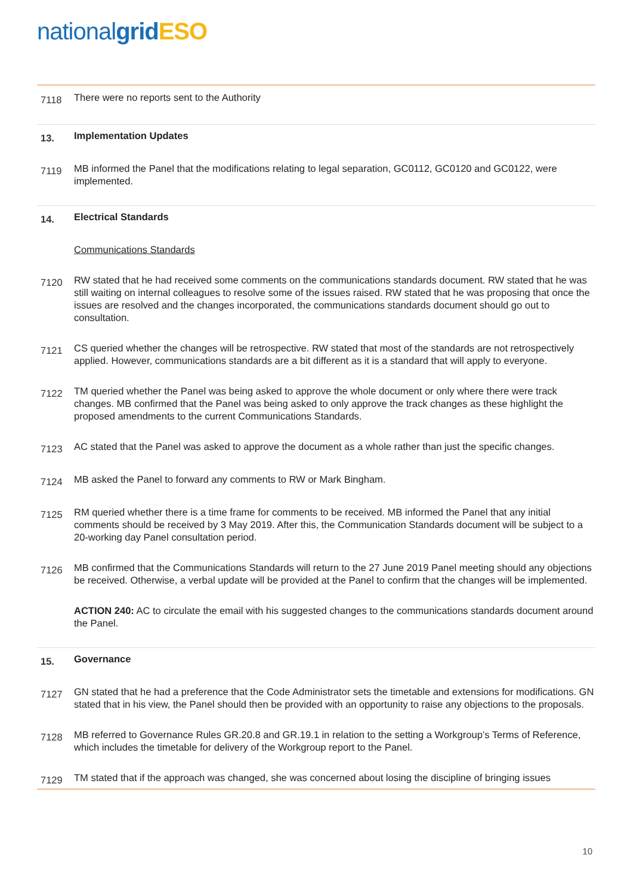nationalgrid ESO
7118
There were no reports sent to the Authority
13.
Implementation Updates
7119
MB informed the Panel that the modifications relating to legal separation, GC0112, GC0120 and GC0122, were implemented.
14.
Electrical Standards
Communications Standards
7120
RW stated that he had received some comments on the communications standards document. RW stated that he was still waiting on internal colleagues to resolve some of the issues raised. RW stated that he was proposing that once the issues are resolved and the changes incorporated, the communications standards document should go out to consultation.
7121
CS queried whether the changes will be retrospective. RW stated that most of the standards are not retrospectively applied. However, communications standards are a bit different as it is a standard that will apply to everyone.
7122
TM queried whether the Panel was being asked to approve the whole document or only where there were track changes. MB confirmed that the Panel was being asked to only approve the track changes as these highlight the proposed amendments to the current Communications Standards.
7123
AC stated that the Panel was asked to approve the document as a whole rather than just the specific changes.
7124
MB asked the Panel to forward any comments to RW or Mark Bingham.
7125
RM queried whether there is a time frame for comments to be received. MB informed the Panel that any initial comments should be received by 3 May 2019. After this, the Communication Standards document will be subject to a 20-working day Panel consultation period.
7126
MB confirmed that the Communications Standards will return to the 27 June 2019 Panel meeting should any objections be received. Otherwise, a verbal update will be provided at the Panel to confirm that the changes will be implemented.
ACTION 240: AC to circulate the email with his suggested changes to the communications standards document around the Panel.
15.
Governance
7127
GN stated that he had a preference that the Code Administrator sets the timetable and extensions for modifications. GN stated that in his view, the Panel should then be provided with an opportunity to raise any objections to the proposals.
7128
MB referred to Governance Rules GR.20.8 and GR.19.1 in relation to the setting a Workgroup’s Terms of Reference, which includes the timetable for delivery of the Workgroup report to the Panel.
7129
TM stated that if the approach was changed, she was concerned about losing the discipline of bringing issues
10